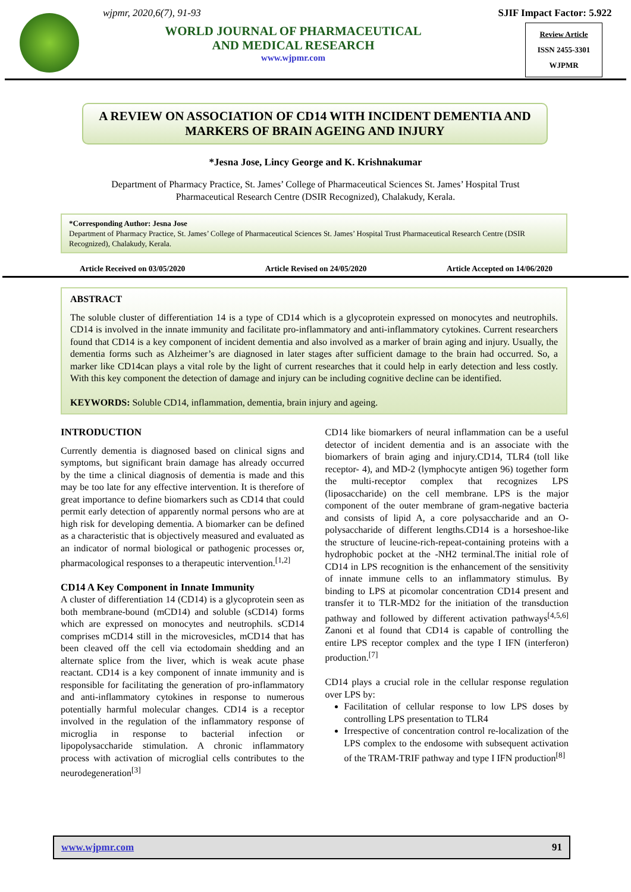wjpmr, 2020,6(7), 91-93
WORLD JOURNAL OF PHARMACEUTICAL
AND MEDICAL RESEARCH
www.wjpmr.com
SJIF Impact Factor: 5.922
Review Article
ISSN 2455-3301
WJPMR
A REVIEW ON ASSOCIATION OF CD14 WITH INCIDENT DEMENTIA AND MARKERS OF BRAIN AGEING AND INJURY
*Jesna Jose, Lincy George and K. Krishnakumar
Department of Pharmacy Practice, St. James’ College of Pharmaceutical Sciences St. James’ Hospital Trust
Pharmaceutical Research Centre (DSIR Recognized), Chalakudy, Kerala.
*Corresponding Author: Jesna Jose
Department of Pharmacy Practice, St. James’ College of Pharmaceutical Sciences St. James’ Hospital Trust Pharmaceutical Research Centre (DSIR Recognized), Chalakudy, Kerala.
Article Received on 03/05/2020 Article Revised on 24/05/2020 Article Accepted on 14/06/2020
ABSTRACT
The soluble cluster of differentiation 14 is a type of CD14 which is a glycoprotein expressed on monocytes and neutrophils. CD14 is involved in the innate immunity and facilitate pro-inflammatory and anti-inflammatory cytokines. Current researchers found that CD14 is a key component of incident dementia and also involved as a marker of brain aging and injury. Usually, the dementia forms such as Alzheimer’s are diagnosed in later stages after sufficient damage to the brain had occurred. So, a marker like CD14can plays a vital role by the light of current researches that it could help in early detection and less costly. With this key component the detection of damage and injury can be including cognitive decline can be identified.
KEYWORDS: Soluble CD14, inflammation, dementia, brain injury and ageing.
INTRODUCTION
Currently dementia is diagnosed based on clinical signs and symptoms, but significant brain damage has already occurred by the time a clinical diagnosis of dementia is made and this may be too late for any effective intervention. It is therefore of great importance to define biomarkers such as CD14 that could permit early detection of apparently normal persons who are at high risk for developing dementia. A biomarker can be defined as a characteristic that is objectively measured and evaluated as an indicator of normal biological or pathogenic processes or, pharmacological responses to a therapeutic intervention.<sup>[1,2]</sup>
CD14 A Key Component in Innate Immunity
A cluster of differentiation 14 (CD14) is a glycoprotein seen as both membrane-bound (mCD14) and soluble (sCD14) forms which are expressed on monocytes and neutrophils. sCD14 comprises mCD14 still in the microvesicles, mCD14 that has been cleaved off the cell via ectodomain shedding and an alternate splice from the liver, which is weak acute phase reactant. CD14 is a key component of innate immunity and is responsible for facilitating the generation of pro-inflammatory and anti-inflammatory cytokines in response to numerous potentially harmful molecular changes. CD14 is a receptor involved in the regulation of the inflammatory response of microglia in response to bacterial infection or lipopolysaccharide stimulation. A chronic inflammatory process with activation of microglial cells contributes to the neurodegeneration<sup>[3]</sup>
CD14 like biomarkers of neural inflammation can be a useful detector of incident dementia and is an associate with the biomarkers of brain aging and injury.CD14, TLR4 (toll like receptor- 4), and MD-2 (lymphocyte antigen 96) together form the multi-receptor complex that recognizes LPS (liposaccharide) on the cell membrane. LPS is the major component of the outer membrane of gram-negative bacteria and consists of lipid A, a core polysaccharide and an O- polysaccharide of different lengths.CD14 is a horseshoe-like the structure of leucine-rich-repeat-containing proteins with a hydrophobic pocket at the -NH2 terminal.The initial role of CD14 in LPS recognition is the enhancement of the sensitivity of innate immune cells to an inflammatory stimulus. By binding to LPS at picomolar concentration CD14 present and transfer it to TLR-MD2 for the initiation of the transduction pathway and followed by different activation pathways<sup>[4,5,6]</sup> Zanoni et al found that CD14 is capable of controlling the entire LPS receptor complex and the type I IFN (interferon) production.<sup>[7]</sup>
CD14 plays a crucial role in the cellular response regulation over LPS by:
Facilitation of cellular response to low LPS doses by controlling LPS presentation to TLR4
Irrespective of concentration control re-localization of the LPS complex to the endosome with subsequent activation of the TRAM-TRIF pathway and type I IFN production<sup>[8]</sup>
www.wjpmr.com 91